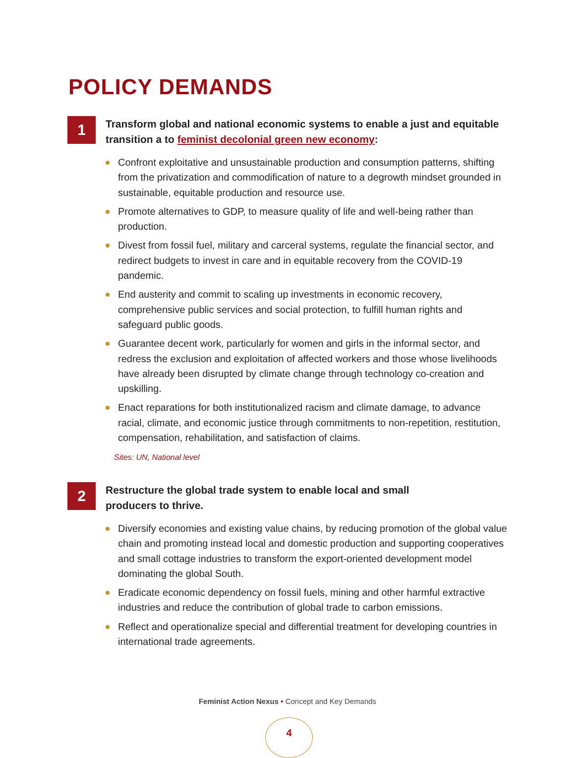POLICY DEMANDS
1
Transform global and national economic systems to enable a just and equitable transition a to feminist decolonial green new economy:
Confront exploitative and unsustainable production and consumption patterns, shifting from the privatization and commodification of nature to a degrowth mindset grounded in sustainable, equitable production and resource use.
Promote alternatives to GDP, to measure quality of life and well-being rather than production.
Divest from fossil fuel, military and carceral systems, regulate the financial sector, and redirect budgets to invest in care and in equitable recovery from the COVID-19 pandemic.
End austerity and commit to scaling up investments in economic recovery, comprehensive public services and social protection, to fulfill human rights and safeguard public goods.
Guarantee decent work, particularly for women and girls in the informal sector, and redress the exclusion and exploitation of affected workers and those whose livelihoods have already been disrupted by climate change through technology co-creation and upskilling.
Enact reparations for both institutionalized racism and climate damage, to advance racial, climate, and economic justice through commitments to non-repetition, restitution, compensation, rehabilitation, and satisfaction of claims.
Sites: UN, National level
2
Restructure the global trade system to enable local and small
producers to thrive.
Diversify economies and existing value chains, by reducing promotion of the global value chain and promoting instead local and domestic production and supporting cooperatives and small cottage industries to transform the export-oriented development model dominating the global South.
Eradicate economic dependency on fossil fuels, mining and other harmful extractive industries and reduce the contribution of global trade to carbon emissions.
Reflect and operationalize special and differential treatment for developing countries in international trade agreements.
Feminist Action Nexus • Concept and Key Demands
4